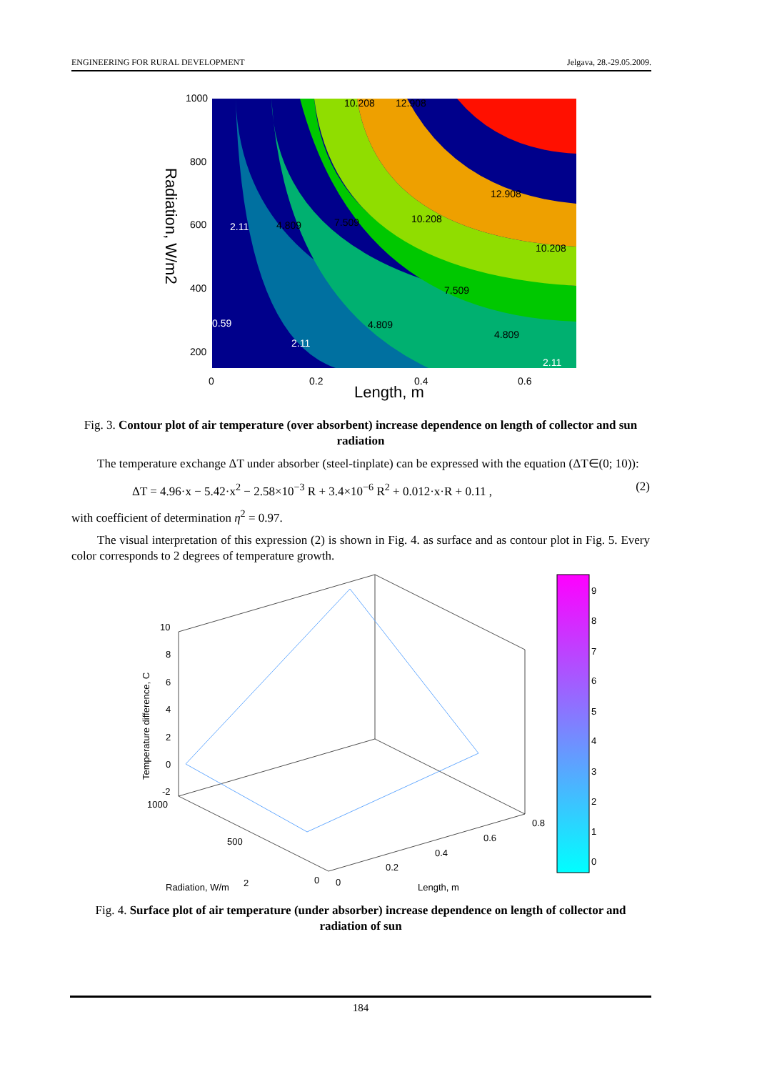ENGINEERING FOR RURAL DEVELOPMENT Jelgava, 28.-29.05.2009.
1000
800
600
400
200
0
0.2
0.4
0.6
2.11
4.809
7.509
10.208
12.908
10.208
7.509
4.809
4.809
2.11
0.59
2.11
10.208
12.908
Length, m
Radiation, W/m2
Fig. 3. Contour plot of air temperature (over absorbent) increase dependence on length of collector and sun radiation
The temperature exchange ΔT under absorber (steel-tinplate) can be expressed with the equation (ΔT∈(0; 10)):
ΔT = 4.96·x − 5.42·x<sup>2</sup> − 2.58×10<sup>−3</sup> R + 3.4×10<sup>−6</sup> R<sup>2</sup> + 0.012·x·R + 0.11 , (2)
with coefficient of determination η<sup>2</sup> = 0.97.
The visual interpretation of this expression (2) is shown in Fig. 4. as surface and as contour plot in Fig. 5. Every color corresponds to 2 degrees of temperature growth.
9
8
7
6
5
4
3
2
1
0
10
8
6
4
2
0
-2
1000
500
0
0
0.2
0.4
0.6
0.8
Radiation, W/m
2
Length, m
Temperature difference, C
Fig. 4. Surface plot of air temperature (under absorber) increase dependence on length of collector and radiation of sun
184